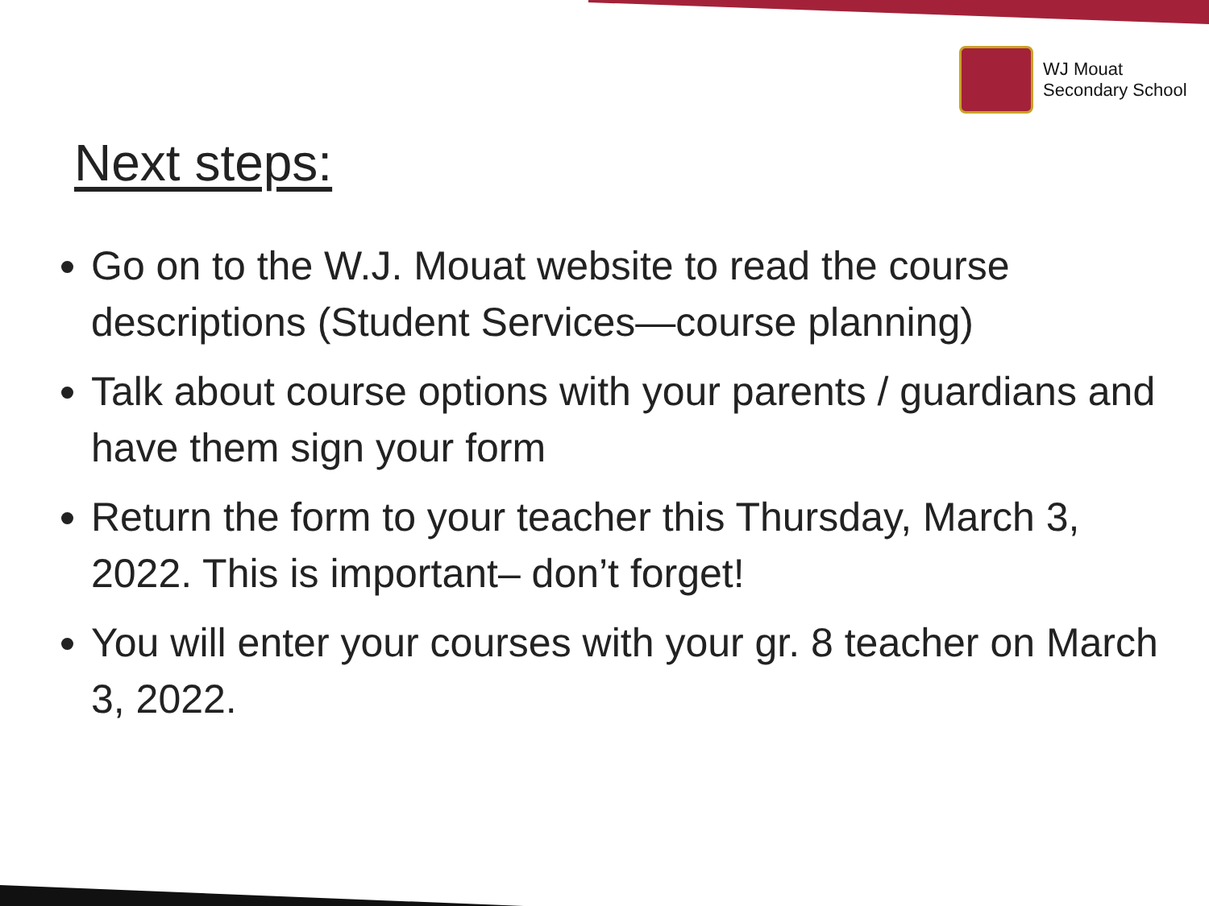WJ Mouat
Secondary School
Next steps:
Go on to the W.J. Mouat website to read the course descriptions (Student Services—course planning)
Talk about course options with your parents / guardians and have them sign your form
Return the form to your teacher this Thursday, March 3, 2022. This is important– don’t forget!
You will enter your courses with your gr. 8 teacher on March 3, 2022.